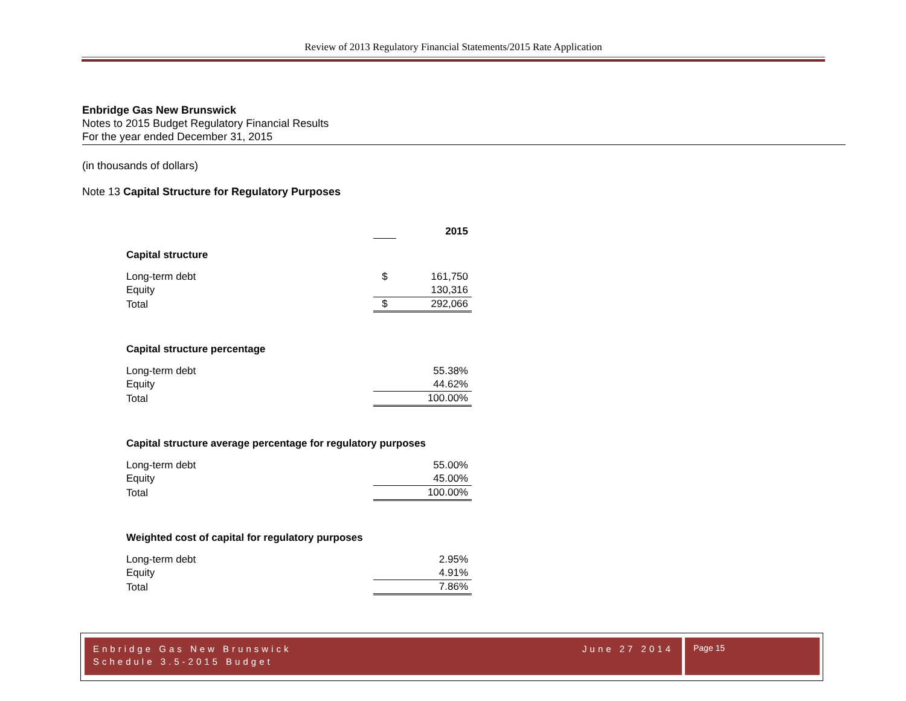Review of 2013 Regulatory Financial Statements/2015 Rate Application
Enbridge Gas New Brunswick
Notes to 2015 Budget Regulatory Financial Results
For the year ended December 31, 2015
(in thousands of dollars)
Note 13 Capital Structure for Regulatory Purposes
| | | 2015 |
| Capital structure | | |
| Long-term debt | $ | 161,750 |
| Equity | | 130,316 |
| Total | $ | 292,066 |
| Capital structure percentage | | |
| Long-term debt | | 55.38% |
| Equity | | 44.62% |
| Total | | 100.00% |
| Capital structure average percentage for regulatory purposes | | |
| Long-term debt | | 55.00% |
| Equity | | 45.00% |
| Total | | 100.00% |
| Weighted cost of capital for regulatory purposes | | |
| Long-term debt | | 2.95% |
| Equity | | 4.91% |
| Total | | 7.86% |
June 27 2014 Enbridge Gas New Brunswick
Schedule 3.5-2015 Budget
Page 15